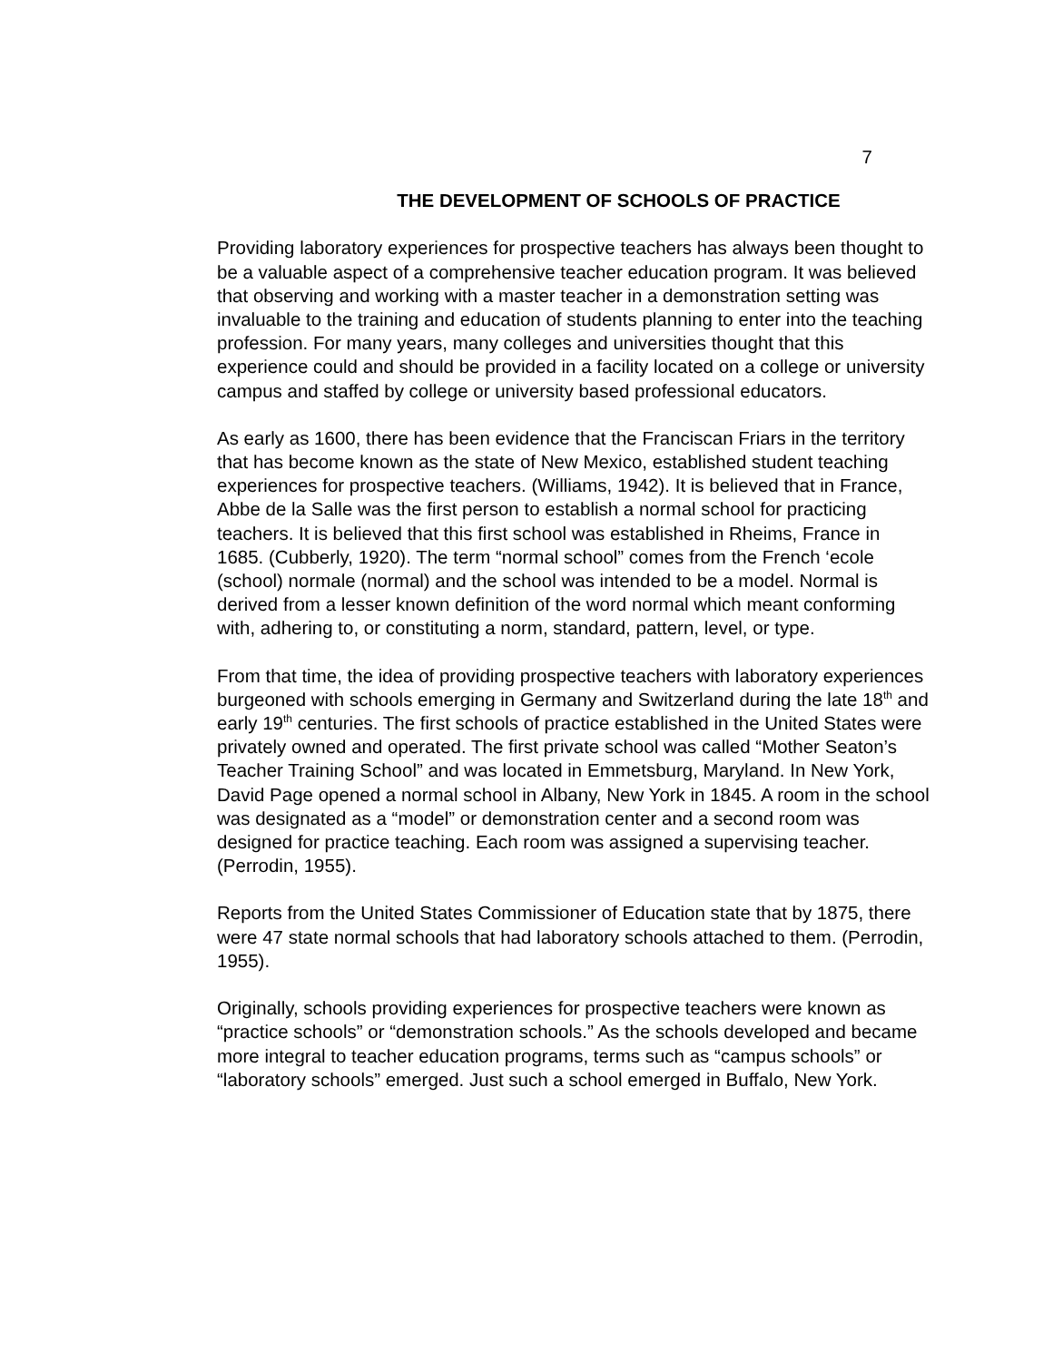7
THE DEVELOPMENT OF SCHOOLS OF PRACTICE
Providing laboratory experiences for prospective teachers has always been thought to be a valuable aspect of a comprehensive teacher education program. It was believed that observing and working with a master teacher in a demonstration setting was invaluable to the training and education of students planning to enter into the teaching profession. For many years, many colleges and universities thought that this experience could and should be provided in a facility located on a college or university campus and staffed by college or university based professional educators.
As early as 1600, there has been evidence that the Franciscan Friars in the territory that has become known as the state of New Mexico, established student teaching experiences for prospective teachers. (Williams, 1942). It is believed that in France, Abbe de la Salle was the first person to establish a normal school for practicing teachers. It is believed that this first school was established in Rheims, France in 1685. (Cubberly, 1920). The term “normal school” comes from the French ‘ecole (school) normale (normal) and the school was intended to be a model. Normal is derived from a lesser known definition of the word normal which meant conforming with, adhering to, or constituting a norm, standard, pattern, level, or type.
From that time, the idea of providing prospective teachers with laboratory experiences burgeoned with schools emerging in Germany and Switzerland during the late 18<sup>th</sup> and early 19<sup>th</sup> centuries. The first schools of practice established in the United States were privately owned and operated. The first private school was called “Mother Seaton’s Teacher Training School” and was located in Emmetsburg, Maryland. In New York, David Page opened a normal school in Albany, New York in 1845. A room in the school was designated as a “model” or demonstration center and a second room was designed for practice teaching. Each room was assigned a supervising teacher. (Perrodin, 1955).
Reports from the United States Commissioner of Education state that by 1875, there were 47 state normal schools that had laboratory schools attached to them. (Perrodin, 1955).
Originally, schools providing experiences for prospective teachers were known as “practice schools” or “demonstration schools.” As the schools developed and became more integral to teacher education programs, terms such as “campus schools” or “laboratory schools” emerged. Just such a school emerged in Buffalo, New York.